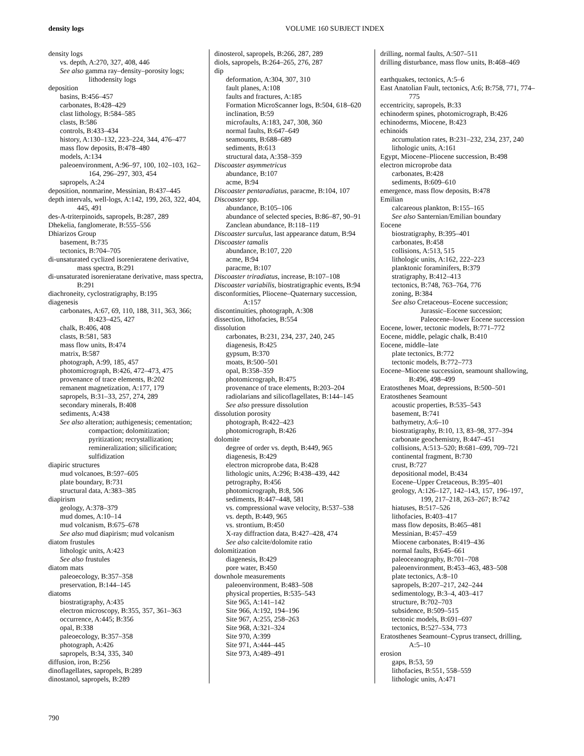density logs
VOLUME 160 SUBJECT INDEX
density logs
vs. depth, A:270, 327, 408, 446
See also gamma ray–density–porosity logs; lithodensity logs
deposition
basins, B:456–457
carbonates, B:428–429
clast lithology, B:584–585
clasts, B:586
controls, B:433–434
history, A:130–132, 223–224, 344, 476–477
mass flow deposits, B:478–480
models, A:134
paleoenvironment, A:96–97, 100, 102–103, 162–164, 296–297, 303, 454
sapropels, A:24
deposition, nonmarine, Messinian, B:437–445
depth intervals, well-logs, A:142, 199, 263, 322, 404, 445, 491
des-A-triterpinoids, sapropels, B:287, 289
Dhekelia, fanglomerate, B:555–556
Dhiarizos Group
basement, B:735
tectonics, B:704–705
di-unsaturated cyclized isorenieratene derivative, mass spectra, B:291
di-unsaturated isorenieratane derivative, mass spectra, B:291
diachroneity, cyclostratigraphy, B:195
diagenesis
carbonates, A:67, 69, 110, 188, 311, 363, 366; B:423–425, 427
chalk, B:406, 408
clasts, B:581, 583
mass flow units, B:474
matrix, B:587
photograph, A:99, 185, 457
photomicrograph, B:426, 472–473, 475
provenance of trace elements, B:202
remanent magnetization, A:177, 179
sapropels, B:31–33, 257, 274, 289
secondary minerals, B:408
sediments, A:438
See also alteration; authigenesis; cementation; compaction; dolomitization; pyritization; recrystallization; remineralization; silicification; sulfidization
diapiric structures
mud volcanoes, B:597–605
plate boundary, B:731
structural data, A:383–385
diapirism
geology, A:378–379
mud domes, A:10–14
mud volcanism, B:675–678
See also mud diapirism; mud volcanism
diatom frustules
lithologic units, A:423
See also frustules
diatom mats
paleoecology, B:357–358
preservation, B:144–145
diatoms
biostratigraphy, A:435
electron microscopy, B:355, 357, 361–363
occurrence, A:445; B:356
opal, B:338
paleoecology, B:357–358
photograph, A:426
sapropels, B:34, 335, 340
diffusion, iron, B:256
dinoflagellates, sapropels, B:289
dinostanol, sapropels, B:289
dinosterol, sapropels, B:266, 287, 289
diols, sapropels, B:264–265, 276, 287
dip
deformation, A:304, 307, 310
fault planes, A:108
faults and fractures, A:185
Formation MicroScanner logs, B:504, 618–620
inclination, B:59
microfaults, A:183, 247, 308, 360
normal faults, B:647–649
seamounts, B:688–689
sediments, B:613
structural data, A:358–359
Discoaster asymmetricus
abundance, B:107
acme, B:94
Discoaster pentaradiatus, paracme, B:104, 107
Discoaster spp.
abundance, B:105–106
abundance of selected species, B:86–87, 90–91
Zanclean abundance, B:118–119
Discoaster surculus, last appearance datum, B:94
Discoaster tamalis
abundance, B:107, 220
acme, B:94
paracme, B:107
Discoaster triradiatus, increase, B:107–108
Discoaster variabilis, biostratigraphic events, B:94
disconformities, Pliocene–Quaternary succession, A:157
discontinuities, photograph, A:308
dissection, lithofacies, B:554
dissolution
carbonates, B:231, 234, 237, 240, 245
diagenesis, B:425
gypsum, B:370
moats, B:500–501
opal, B:358–359
photomicrograph, B:475
provenance of trace elements, B:203–204
radiolarians and silicoflagellates, B:144–145
See also pressure dissolution
dissolution porosity
photograph, B:422–423
photomicrograph, B:426
dolomite
degree of order vs. depth, B:449, 965
diagenesis, B:429
electron microprobe data, B:428
lithologic units, A:296; B:438–439, 442
petrography, B:456
photomicrograph, B:8, 506
sediments, B:447–448, 581
vs. compressional wave velocity, B:537–538
vs. depth, B:449, 965
vs. strontium, B:450
X-ray diffraction data, B:427–428, 474
See also calcite/dolomite ratio
dolomitization
diagenesis, B:429
pore water, B:450
downhole measurements
paleoenvironment, B:483–508
physical properties, B:535–543
Site 965, A:141–142
Site 966, A:192, 194–196
Site 967, A:255, 258–263
Site 968, A:321–324
Site 970, A:399
Site 971, A:444–445
Site 973, A:489–491
drilling, normal faults, A:507–511
drilling disturbance, mass flow units, B:468–469
earthquakes, tectonics, A:5–6
East Anatolian Fault, tectonics, A:6; B:758, 771, 774–775
eccentricity, sapropels, B:33
echinoderm spines, photomicrograph, B:426
echinoderms, Miocene, B:423
echinoids
accumulation rates, B:231–232, 234, 237, 240
lithologic units, A:161
Egypt, Miocene–Pliocene succession, B:498
electron microprobe data
carbonates, B:428
sediments, B:609–610
emergence, mass flow deposits, B:478
Emilian
calcareous plankton, B:155–165
See also Santernian/Emilian boundary
Eocene
biostratigraphy, B:395–401
carbonates, B:458
collisions, A:513, 515
lithologic units, A:162, 222–223
planktonic foraminifers, B:379
stratigraphy, B:412–413
tectonics, B:748, 763–764, 776
zoning, B:384
See also Cretaceous–Eocene succession; Jurassic–Eocene succession; Paleocene–lower Eocene succession
Eocene, lower, tectonic models, B:771–772
Eocene, middle, pelagic chalk, B:410
Eocene, middle–late
plate tectonics, B:772
tectonic models, B:772–773
Eocene–Miocene succession, seamount shallowing, B:496, 498–499
Eratosthenes Moat, depressions, B:500–501
Eratosthenes Seamount
acoustic properties, B:535–543
basement, B:741
bathymetry, A:6–10
biostratigraphy, B:10, 13, 83–98, 377–394
carbonate geochemistry, B:447–451
collisions, A:513–520; B:681–699, 709–721
continental fragment, B:730
crust, B:727
depositional model, B:434
Eocene–Upper Cretaceous, B:395–401
geology, A:126–127, 142–143, 157, 196–197, 199, 217–218, 263–267; B:742
hiatuses, B:517–526
lithofacies, B:403–417
mass flow deposits, B:465–481
Messinian, B:457–459
Miocene carbonates, B:419–436
normal faults, B:645–661
paleoceanography, B:701–708
paleoenvironment, B:453–463, 483–508
plate tectonics, A:8–10
sapropels, B:207–217, 242–244
sedimentology, B:3–4, 403–417
structure, B:702–703
subsidence, B:509–515
tectonic models, B:691–697
tectonics, B:527–534, 773
Eratosthenes Seamount–Cyprus transect, drilling, A:5–10
erosion
gaps, B:53, 59
lithofacies, B:551, 558–559
lithologic units, A:471
790